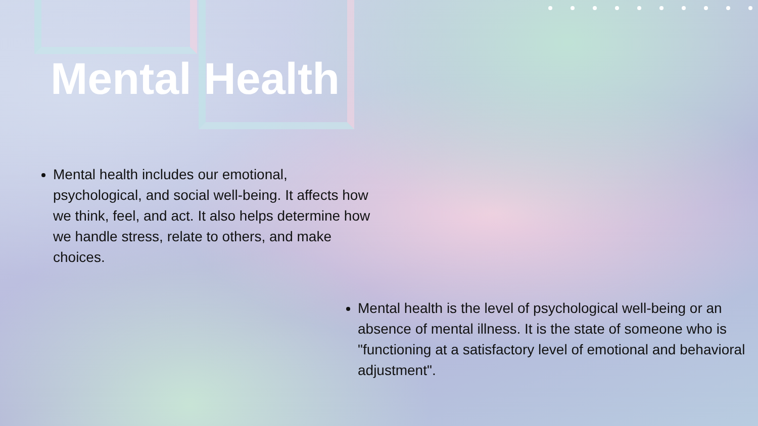Mental Health
Mental health includes our emotional, psychological, and social well-being. It affects how we think, feel, and act. It also helps determine how we handle stress, relate to others, and make choices.
Mental health is the level of psychological well-being or an absence of mental illness. It is the state of someone who is "functioning at a satisfactory level of emotional and behavioral adjustment".